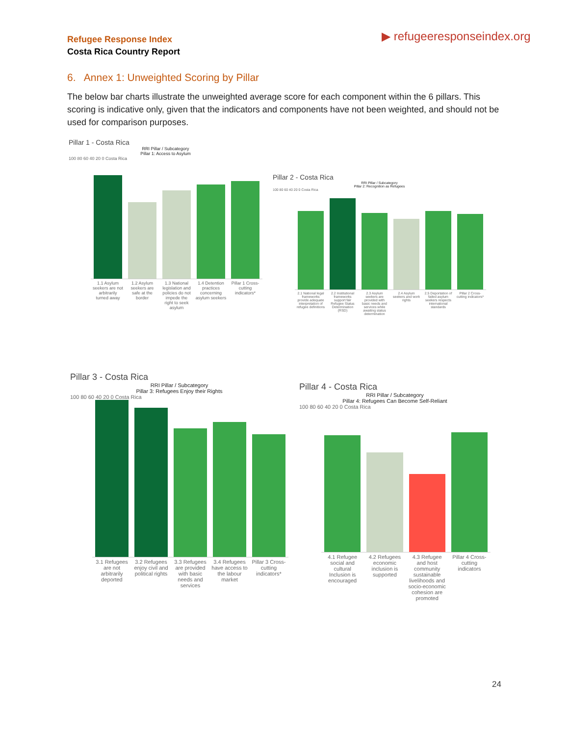Refugee Response Index
Costa Rica Country Report
▶ refugeeresponseindex.org
6. Annex 1: Unweighted Scoring by Pillar
The below bar charts illustrate the unweighted average score for each component within the 6 pillars. This scoring is indicative only, given that the indicators and components have not been weighted, and should not be used for comparison purposes.
Pillar 1 - Costa Rica
RRI Pillar / Subcategory
Pillar 1: Access to Asylum
100 80 60 40 20 0 Costa Rica
1.1 Asylum seekers are not arbitrarily turned away 1.2 Asylum seekers are safe at the border 1.3 National legislation and policies do not impede the right to seek asylum 1.4 Detention practices concerning asylum seekers Pillar 1 Cross-cutting indicators*
Pillar 2 - Costa Rica
RRI Pillar / Subcategory
Pillar 2: Recognition as Refugees
100 80 60 40 20 0 Costa Rica
2.1 National legal frameworks provide adequate interpretation of refugee definitions 2.2 Institutional frameworks support fair Refugee Status Determination (RSD) 2.3 Asylum seekers are provided with basic needs and services while awaiting status determination 2.4 Asylum seekers and work rights 2.5 Deportation of failed asylum seekers respects international standards Pillar 2 Cross-cutting indicators*
Pillar 3 - Costa Rica
RRI Pillar / Subcategory
Pillar 3: Refugees Enjoy their Rights
100 80 60 40 20 0 Costa Rica
3.1 Refugees are not arbitrarily deported 3.2 Refugees enjoy civil and political rights 3.3 Refugees are provided with basic needs and services 3.4 Refugees have access to the labour market Pillar 3 Cross-cutting indicators*
Pillar 4 - Costa Rica
RRI Pillar / Subcategory
Pillar 4: Refugees Can Become Self-Reliant
100 80 60 40 20 0 Costa Rica
4.1 Refugee social and cultural Inclusion is encouraged 4.2 Refugees economic inclusion is supported 4.3 Refugee and host community sustainable livelihoods and socio-economic cohesion are promoted Pillar 4 Cross-cutting indicators
24